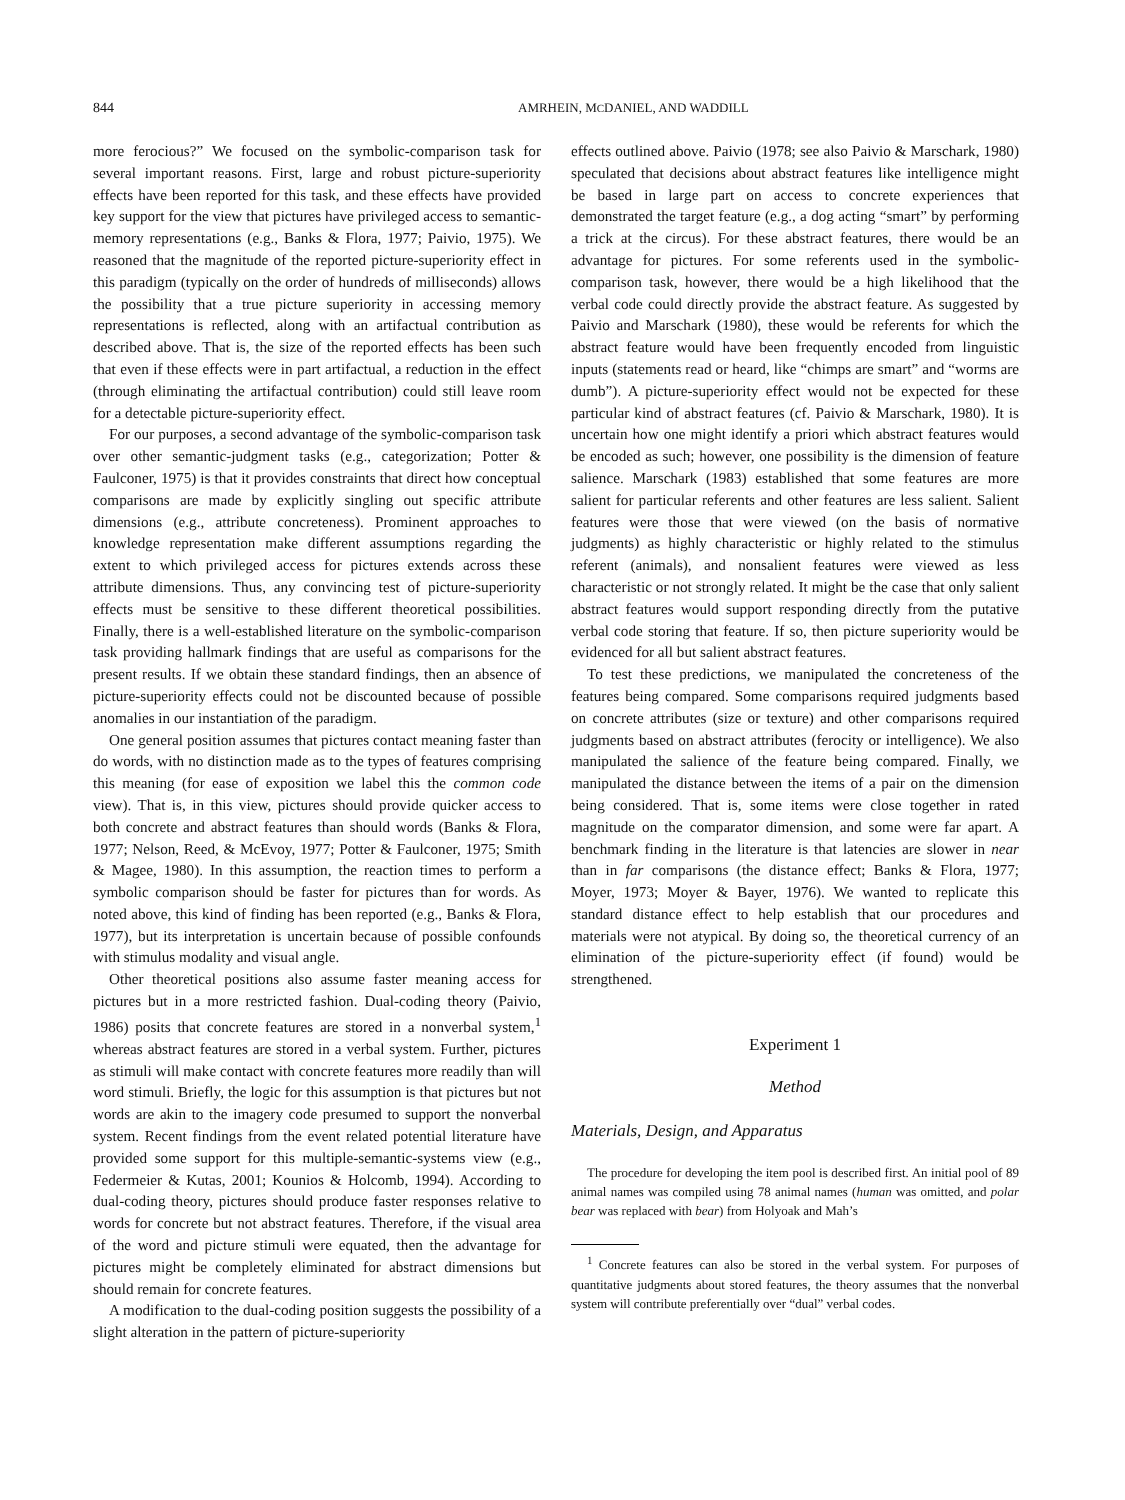844 AMRHEIN, MCDANIEL, AND WADDILL
more ferocious?” We focused on the symbolic-comparison task for several important reasons. First, large and robust picture-superiority effects have been reported for this task, and these effects have provided key support for the view that pictures have privileged access to semantic-memory representations (e.g., Banks & Flora, 1977; Paivio, 1975). We reasoned that the magnitude of the reported picture-superiority effect in this paradigm (typically on the order of hundreds of milliseconds) allows the possibility that a true picture superiority in accessing memory representations is reflected, along with an artifactual contribution as described above. That is, the size of the reported effects has been such that even if these effects were in part artifactual, a reduction in the effect (through eliminating the artifactual contribution) could still leave room for a detectable picture-superiority effect.
For our purposes, a second advantage of the symbolic-comparison task over other semantic-judgment tasks (e.g., categorization; Potter & Faulconer, 1975) is that it provides constraints that direct how conceptual comparisons are made by explicitly singling out specific attribute dimensions (e.g., attribute concreteness). Prominent approaches to knowledge representation make different assumptions regarding the extent to which privileged access for pictures extends across these attribute dimensions. Thus, any convincing test of picture-superiority effects must be sensitive to these different theoretical possibilities. Finally, there is a well-established literature on the symbolic-comparison task providing hallmark findings that are useful as comparisons for the present results. If we obtain these standard findings, then an absence of picture-superiority effects could not be discounted because of possible anomalies in our instantiation of the paradigm.
One general position assumes that pictures contact meaning faster than do words, with no distinction made as to the types of features comprising this meaning (for ease of exposition we label this the common code view). That is, in this view, pictures should provide quicker access to both concrete and abstract features than should words (Banks & Flora, 1977; Nelson, Reed, & McEvoy, 1977; Potter & Faulconer, 1975; Smith & Magee, 1980). In this assumption, the reaction times to perform a symbolic comparison should be faster for pictures than for words. As noted above, this kind of finding has been reported (e.g., Banks & Flora, 1977), but its interpretation is uncertain because of possible confounds with stimulus modality and visual angle.
Other theoretical positions also assume faster meaning access for pictures but in a more restricted fashion. Dual-coding theory (Paivio, 1986) posits that concrete features are stored in a nonverbal system,<sup>1</sup> whereas abstract features are stored in a verbal system. Further, pictures as stimuli will make contact with concrete features more readily than will word stimuli. Briefly, the logic for this assumption is that pictures but not words are akin to the imagery code presumed to support the nonverbal system. Recent findings from the event related potential literature have provided some support for this multiple-semantic-systems view (e.g., Federmeier & Kutas, 2001; Kounios & Holcomb, 1994). According to dual-coding theory, pictures should produce faster responses relative to words for concrete but not abstract features. Therefore, if the visual area of the word and picture stimuli were equated, then the advantage for pictures might be completely eliminated for abstract dimensions but should remain for concrete features.
A modification to the dual-coding position suggests the possibility of a slight alteration in the pattern of picture-superiority
effects outlined above. Paivio (1978; see also Paivio & Marschark, 1980) speculated that decisions about abstract features like intelligence might be based in large part on access to concrete experiences that demonstrated the target feature (e.g., a dog acting “smart” by performing a trick at the circus). For these abstract features, there would be an advantage for pictures. For some referents used in the symbolic-comparison task, however, there would be a high likelihood that the verbal code could directly provide the abstract feature. As suggested by Paivio and Marschark (1980), these would be referents for which the abstract feature would have been frequently encoded from linguistic inputs (statements read or heard, like “chimps are smart” and “worms are dumb”). A picture-superiority effect would not be expected for these particular kind of abstract features (cf. Paivio & Marschark, 1980). It is uncertain how one might identify a priori which abstract features would be encoded as such; however, one possibility is the dimension of feature salience. Marschark (1983) established that some features are more salient for particular referents and other features are less salient. Salient features were those that were viewed (on the basis of normative judgments) as highly characteristic or highly related to the stimulus referent (animals), and nonsalient features were viewed as less characteristic or not strongly related. It might be the case that only salient abstract features would support responding directly from the putative verbal code storing that feature. If so, then picture superiority would be evidenced for all but salient abstract features.
To test these predictions, we manipulated the concreteness of the features being compared. Some comparisons required judgments based on concrete attributes (size or texture) and other comparisons required judgments based on abstract attributes (ferocity or intelligence). We also manipulated the salience of the feature being compared. Finally, we manipulated the distance between the items of a pair on the dimension being considered. That is, some items were close together in rated magnitude on the comparator dimension, and some were far apart. A benchmark finding in the literature is that latencies are slower in near than in far comparisons (the distance effect; Banks & Flora, 1977; Moyer, 1973; Moyer & Bayer, 1976). We wanted to replicate this standard distance effect to help establish that our procedures and materials were not atypical. By doing so, the theoretical currency of an elimination of the picture-superiority effect (if found) would be strengthened.
Experiment 1
Method
Materials, Design, and Apparatus
The procedure for developing the item pool is described first. An initial pool of 89 animal names was compiled using 78 animal names (human was omitted, and polar bear was replaced with bear) from Holyoak and Mah’s
<sup>1</sup> Concrete features can also be stored in the verbal system. For purposes of quantitative judgments about stored features, the theory assumes that the nonverbal system will contribute preferentially over “dual” verbal codes.